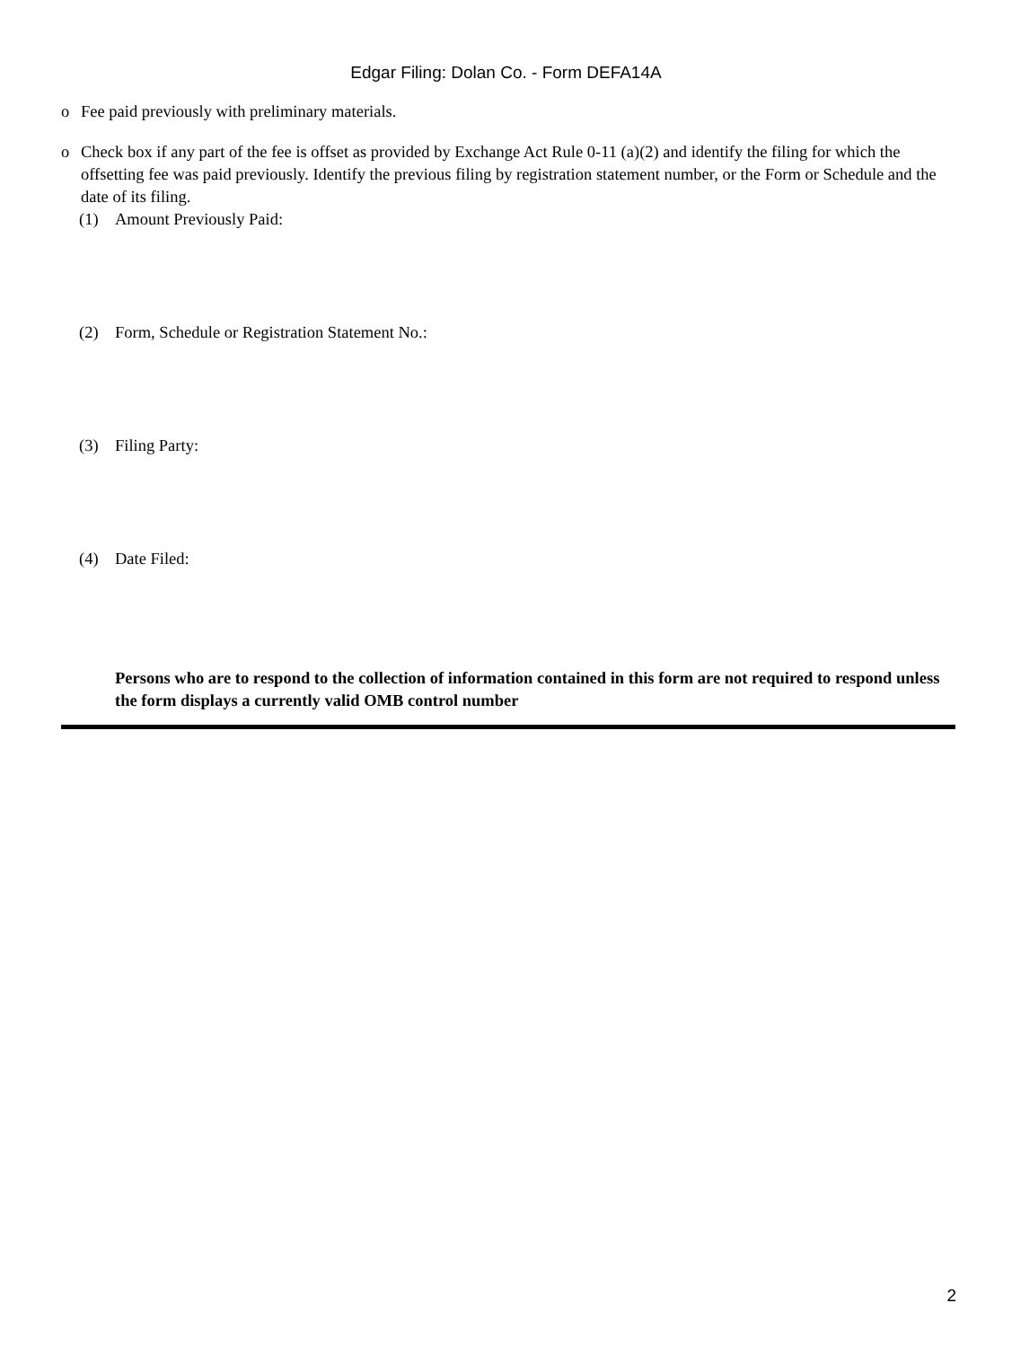Edgar Filing: Dolan Co. - Form DEFA14A
o Fee paid previously with preliminary materials.
o Check box if any part of the fee is offset as provided by Exchange Act Rule 0-11 (a)(2) and identify the filing for which the offsetting fee was paid previously. Identify the previous filing by registration statement number, or the Form or Schedule and the date of its filing.
(1) Amount Previously Paid:
(2) Form, Schedule or Registration Statement No.:
(3) Filing Party:
(4) Date Filed:
Persons who are to respond to the collection of information contained in this form are not required to respond unless the form displays a currently valid OMB control number
2